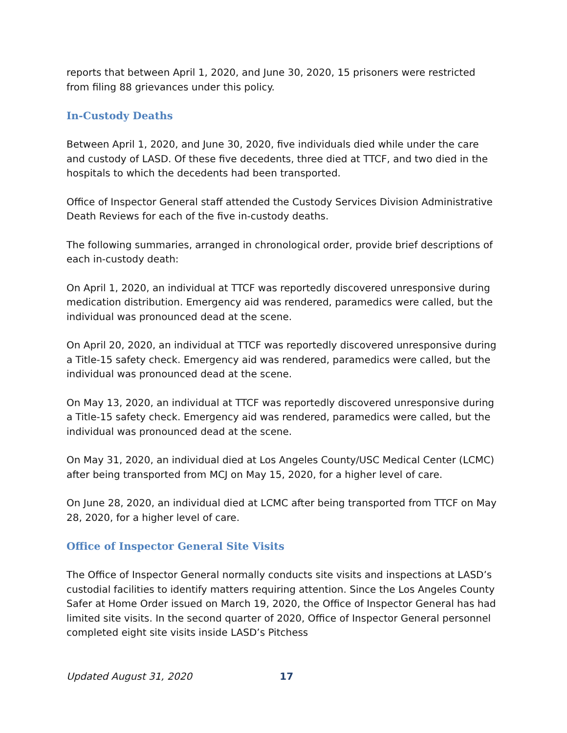reports that between April 1, 2020, and June 30, 2020, 15 prisoners were restricted from filing 88 grievances under this policy.
In-Custody Deaths
Between April 1, 2020, and June 30, 2020, five individuals died while under the care and custody of LASD. Of these five decedents, three died at TTCF, and two died in the hospitals to which the decedents had been transported.
Office of Inspector General staff attended the Custody Services Division Administrative Death Reviews for each of the five in-custody deaths.
The following summaries, arranged in chronological order, provide brief descriptions of each in-custody death:
On April 1, 2020, an individual at TTCF was reportedly discovered unresponsive during medication distribution. Emergency aid was rendered, paramedics were called, but the individual was pronounced dead at the scene.
On April 20, 2020, an individual at TTCF was reportedly discovered unresponsive during a Title-15 safety check. Emergency aid was rendered, paramedics were called, but the individual was pronounced dead at the scene.
On May 13, 2020, an individual at TTCF was reportedly discovered unresponsive during a Title-15 safety check. Emergency aid was rendered, paramedics were called, but the individual was pronounced dead at the scene.
On May 31, 2020, an individual died at Los Angeles County/USC Medical Center (LCMC) after being transported from MCJ on May 15, 2020, for a higher level of care.
On June 28, 2020, an individual died at LCMC after being transported from TTCF on May 28, 2020, for a higher level of care.
Office of Inspector General Site Visits
The Office of Inspector General normally conducts site visits and inspections at LASD’s custodial facilities to identify matters requiring attention. Since the Los Angeles County Safer at Home Order issued on March 19, 2020, the Office of Inspector General has had limited site visits. In the second quarter of 2020, Office of Inspector General personnel completed eight site visits inside LASD’s Pitchess
Updated August 31, 2020 17